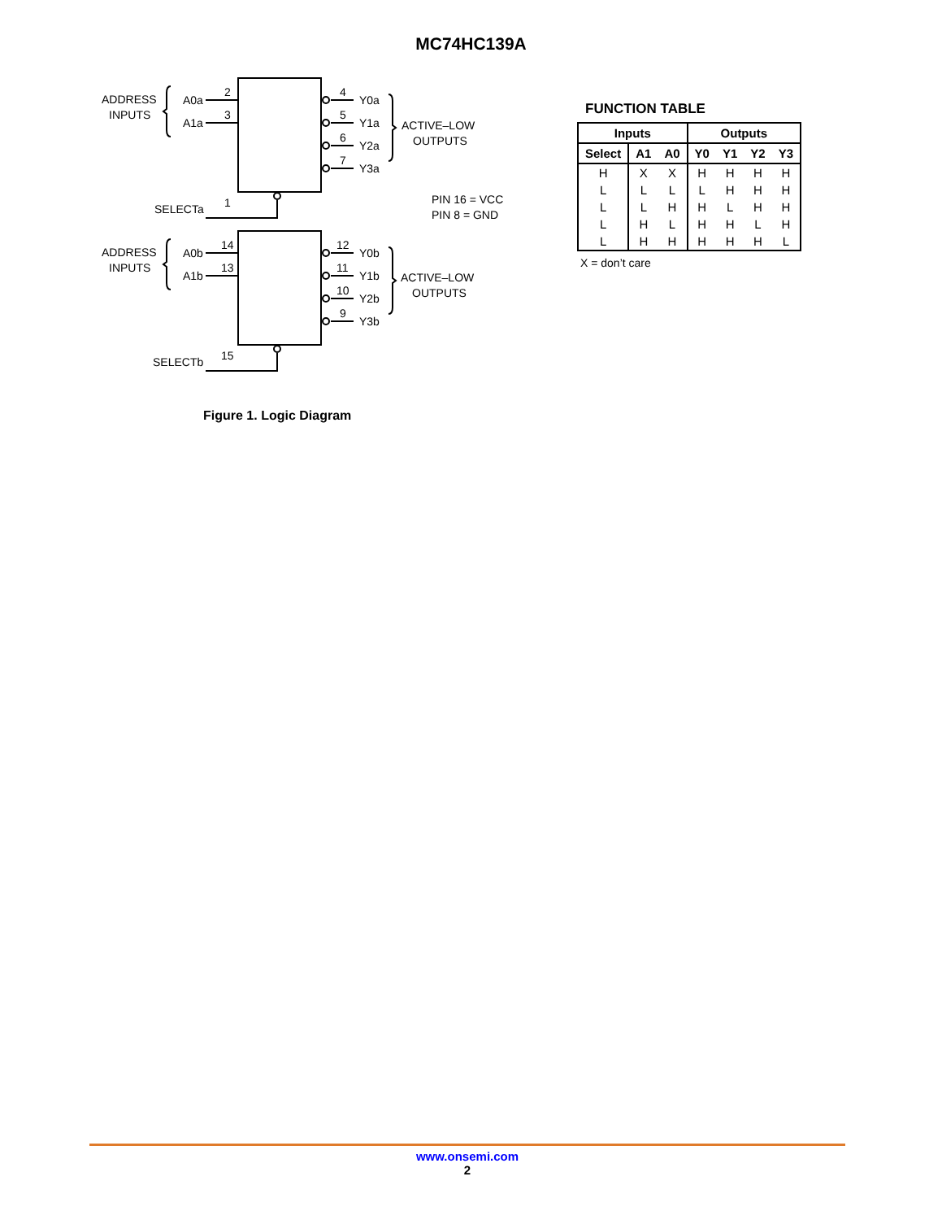MC74HC139A
ADDRESS
INPUTS
A0a
A1a
2
3
4
5
6
7
Y0a
Y1a
Y2a
Y3a
ACTIVE–LOW
OUTPUTS
SELECTa
1
PIN 16 = VCC
PIN 8 = GND
ADDRESS
INPUTS
A0b
A1b
14
13
12
11
10
9
Y0b
Y1b
Y2b
Y3b
ACTIVE–LOW
OUTPUTS
SELECTb
15
Figure 1. Logic Diagram
FUNCTION TABLE
| Inputs | | | Outputs | | | |
| --- | --- | --- | --- | --- | --- | --- |
| Select | A1 | A0 | Y0 | Y1 | Y2 | Y3 |
| H | X | X | H | H | H | H |
| L | L | L | L | H | H | H |
| L | L | H | H | L | H | H |
| L | H | L | H | H | L | H |
| L | H | H | H | H | H | L |
X = don’t care
www.onsemi.com
2